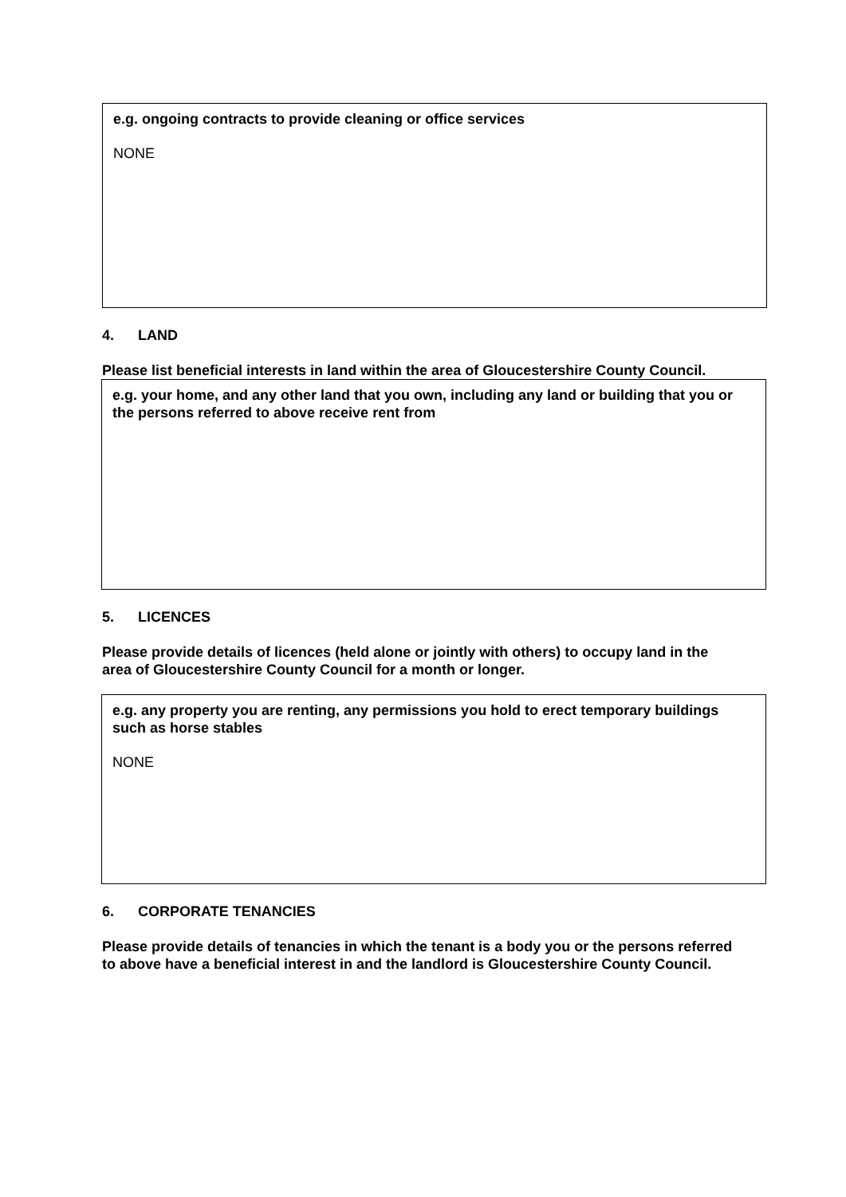e.g. ongoing contracts to provide cleaning or office services
NONE
4. LAND
Please list beneficial interests in land within the area of Gloucestershire County Council.
e.g. your home, and any other land that you own, including any land or building that you or the persons referred to above receive rent from
5. LICENCES
Please provide details of licences (held alone or jointly with others) to occupy land in the area of Gloucestershire County Council for a month or longer.
e.g. any property you are renting, any permissions you hold to erect temporary buildings such as horse stables
NONE
6. CORPORATE TENANCIES
Please provide details of tenancies in which the tenant is a body you or the persons referred to above have a beneficial interest in and the landlord is Gloucestershire County Council.